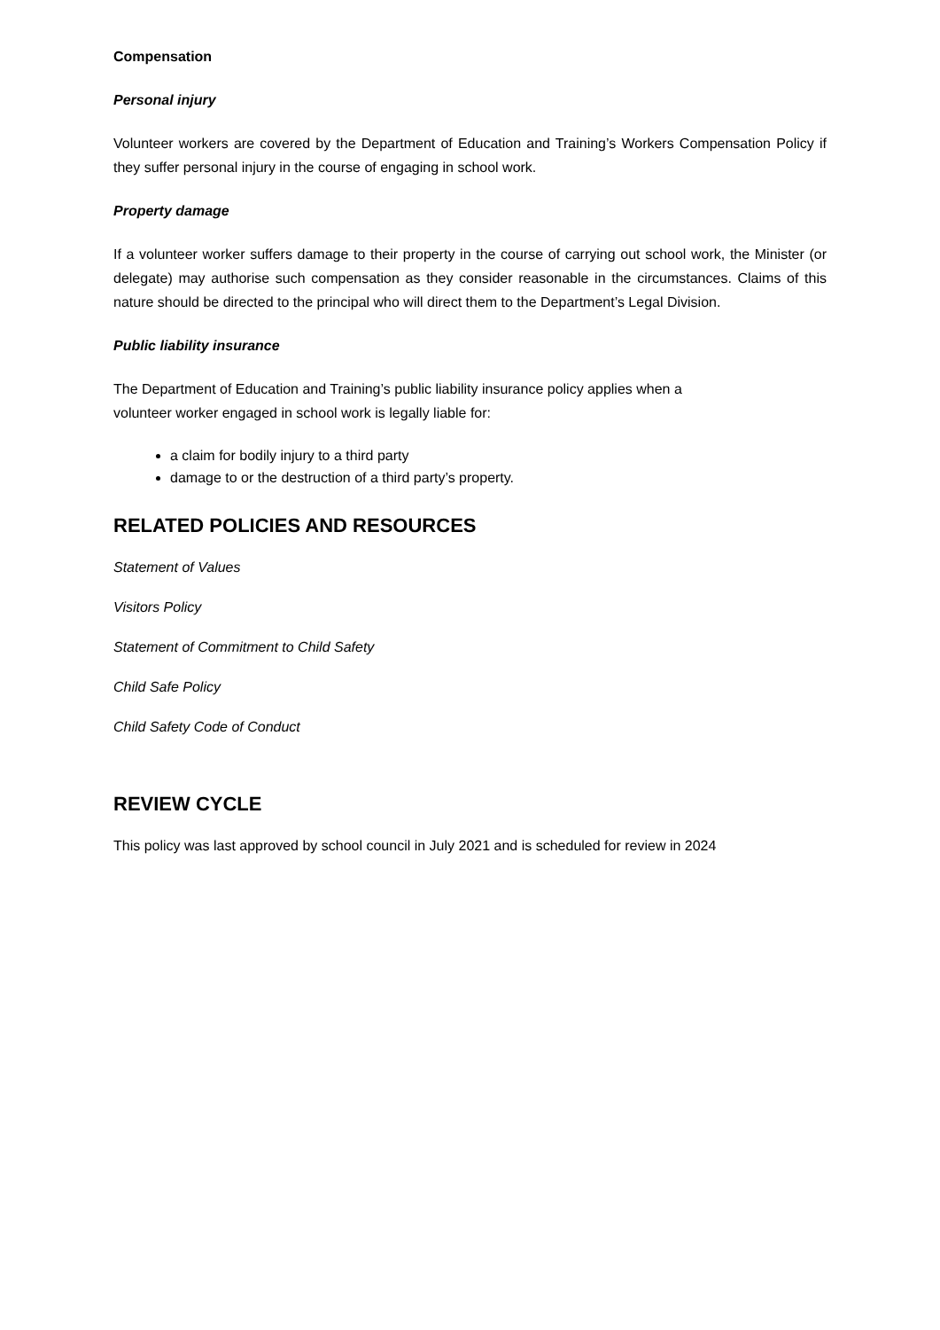Compensation
Personal injury
Volunteer workers are covered by the Department of Education and Training’s Workers Compensation Policy if they suffer personal injury in the course of engaging in school work.
Property damage
If a volunteer worker suffers damage to their property in the course of carrying out school work, the Minister (or delegate) may authorise such compensation as they consider reasonable in the circumstances. Claims of this nature should be directed to the principal who will direct them to the Department’s Legal Division.
Public liability insurance
The Department of Education and Training’s public liability insurance policy applies when a
volunteer worker engaged in school work is legally liable for:
a claim for bodily injury to a third party
damage to or the destruction of a third party’s property.
RELATED POLICIES AND RESOURCES
Statement of Values
Visitors Policy
Statement of Commitment to Child Safety
Child Safe Policy
Child Safety Code of Conduct
REVIEW CYCLE
This policy was last approved by school council in July 2021 and is scheduled for review in 2024